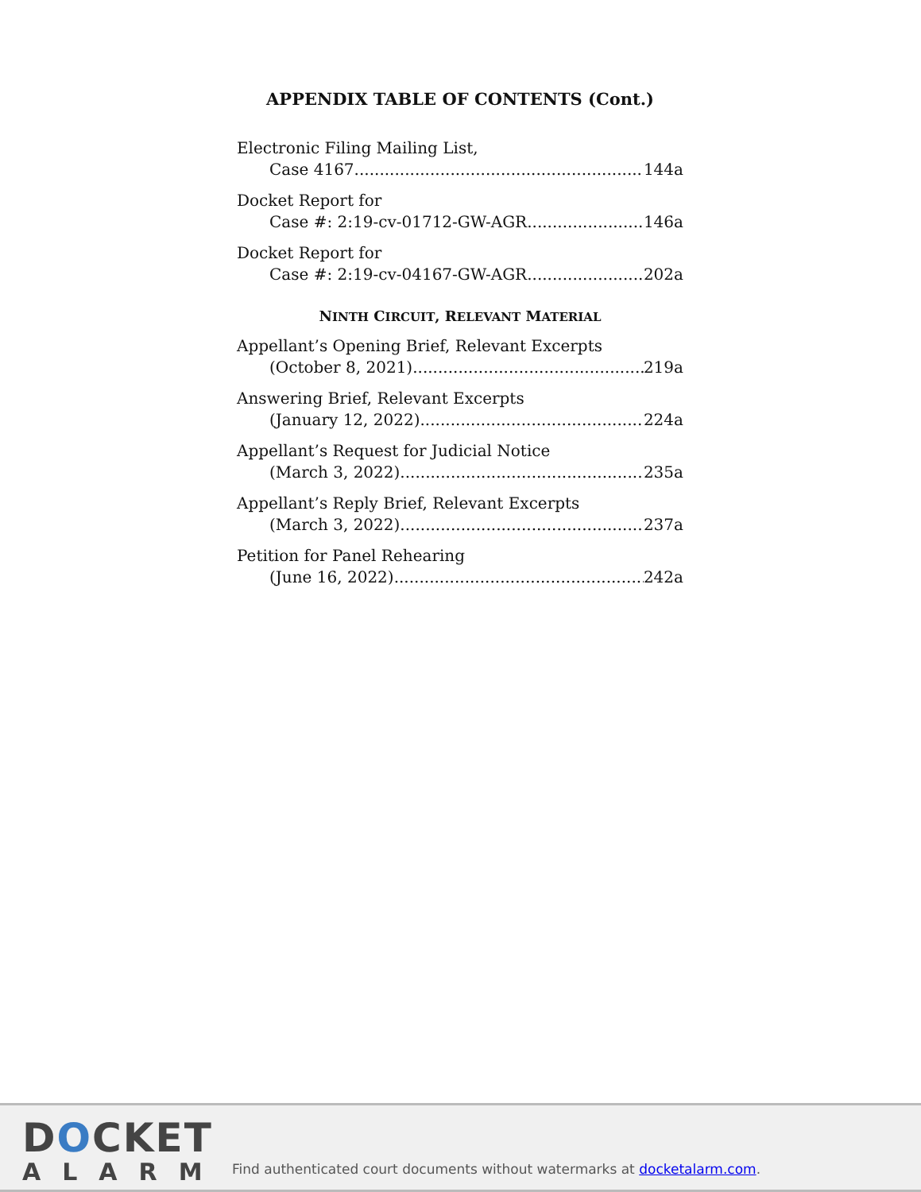APPENDIX TABLE OF CONTENTS (Cont.)
Electronic Filing Mailing List,
Case 4167 144a
Docket Report for
Case #: 2:19-cv-01712-GW-AGR 146a
Docket Report for
Case #: 2:19-cv-04167-GW-AGR 202a
NINTH CIRCUIT, RELEVANT MATERIAL
Appellant’s Opening Brief, Relevant Excerpts
(October 8, 2021) 219a
Answering Brief, Relevant Excerpts
(January 12, 2022) 224a
Appellant’s Request for Judicial Notice
(March 3, 2022) 235a
Appellant’s Reply Brief, Relevant Excerpts
(March 3, 2022) 237a
Petition for Panel Rehearing
(June 16, 2022) 242a
DOCKET
ALARM
Find authenticated court documents without watermarks at docketalarm.com.